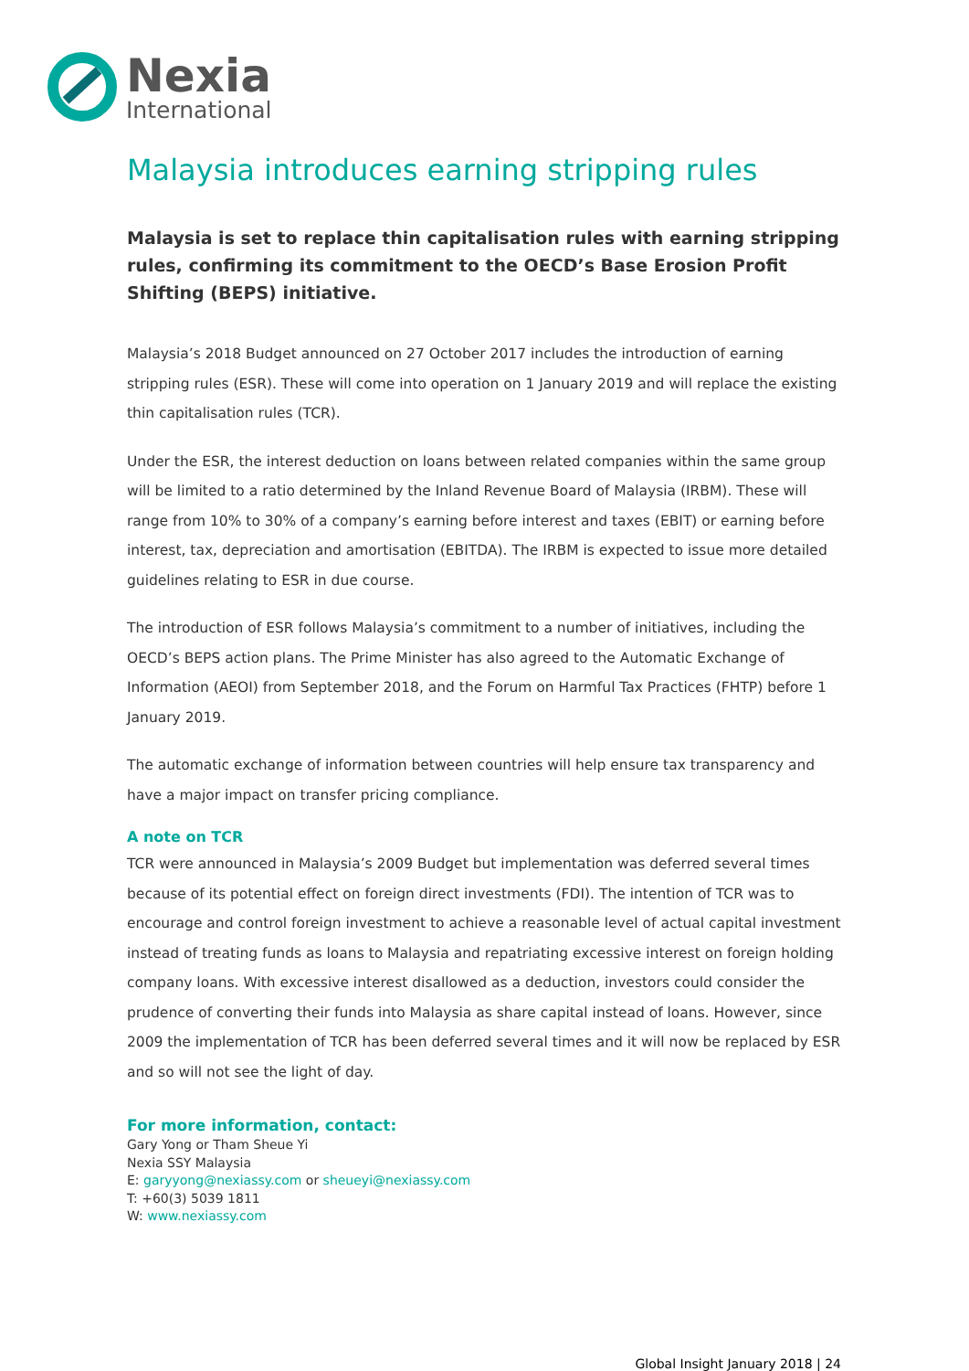Nexia
International
Malaysia introduces earning stripping rules
Malaysia is set to replace thin capitalisation rules with earning stripping rules, confirming its commitment to the OECD’s Base Erosion Profit Shifting (BEPS) initiative.
Malaysia’s 2018 Budget announced on 27 October 2017 includes the introduction of earning stripping rules (ESR). These will come into operation on 1 January 2019 and will replace the existing thin capitalisation rules (TCR).
Under the ESR, the interest deduction on loans between related companies within the same group will be limited to a ratio determined by the Inland Revenue Board of Malaysia (IRBM). These will range from 10% to 30% of a company’s earning before interest and taxes (EBIT) or earning before interest, tax, depreciation and amortisation (EBITDA). The IRBM is expected to issue more detailed guidelines relating to ESR in due course.
The introduction of ESR follows Malaysia’s commitment to a number of initiatives, including the OECD’s BEPS action plans. The Prime Minister has also agreed to the Automatic Exchange of Information (AEOI) from September 2018, and the Forum on Harmful Tax Practices (FHTP) before 1 January 2019.
The automatic exchange of information between countries will help ensure tax transparency and have a major impact on transfer pricing compliance.
A note on TCR
TCR were announced in Malaysia’s 2009 Budget but implementation was deferred several times because of its potential effect on foreign direct investments (FDI). The intention of TCR was to encourage and control foreign investment to achieve a reasonable level of actual capital investment instead of treating funds as loans to Malaysia and repatriating excessive interest on foreign holding company loans. With excessive interest disallowed as a deduction, investors could consider the prudence of converting their funds into Malaysia as share capital instead of loans. However, since 2009 the implementation of TCR has been deferred several times and it will now be replaced by ESR and so will not see the light of day.
For more information, contact:
Gary Yong or Tham Sheue Yi
Nexia SSY Malaysia
E: garyyong@nexiassy.com or sheueyi@nexiassy.com
T: +60(3) 5039 1811
W: www.nexiassy.com
Global Insight January 2018 | 24